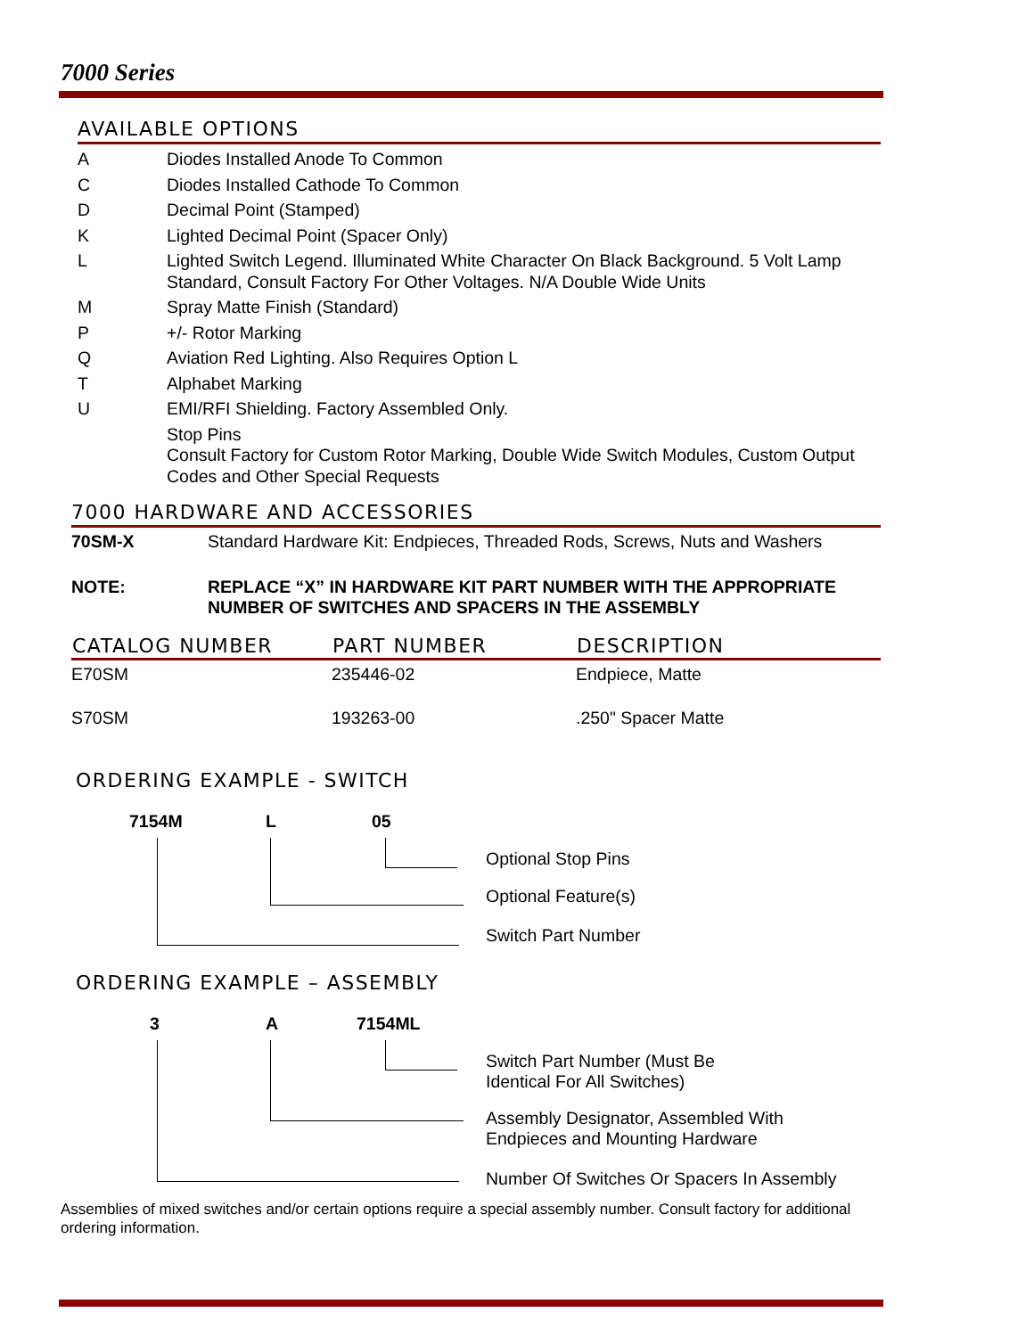7000 Series
AVAILABLE OPTIONS
A Diodes Installed Anode To Common
C Diodes Installed Cathode To Common
D Decimal Point (Stamped)
K Lighted Decimal Point (Spacer Only)
L Lighted Switch Legend. Illuminated White Character On Black Background. 5 Volt Lamp Standard, Consult Factory For Other Voltages. N/A Double Wide Units
M Spray Matte Finish (Standard)
P +/- Rotor Marking
Q Aviation Red Lighting. Also Requires Option L
T Alphabet Marking
U EMI/RFI Shielding. Factory Assembled Only.
Stop Pins
Consult Factory for Custom Rotor Marking, Double Wide Switch Modules, Custom Output Codes and Other Special Requests
7000 HARDWARE AND ACCESSORIES
| 70SM-X | Standard Hardware Kit: Endpieces, Threaded Rods, Screws, Nuts and Washers |
| NOTE: | REPLACE “X” IN HARDWARE KIT PART NUMBER WITH THE APPROPRIATE NUMBER OF SWITCHES AND SPACERS IN THE ASSEMBLY |
| CATALOG NUMBER | PART NUMBER | DESCRIPTION |
| --- | --- | --- |
| E70SM | 235446-02 | Endpiece, Matte |
| S70SM | 193263-00 | .250" Spacer Matte |
ORDERING EXAMPLE - SWITCH
7154M L 05
Optional Stop Pins
Optional Feature(s)
Switch Part Number
ORDERING EXAMPLE – ASSEMBLY
3 A 7154ML
Switch Part Number (Must Be
Identical For All Switches)
Assembly Designator, Assembled With
Endpieces and Mounting Hardware
Number Of Switches Or Spacers In Assembly
Assemblies of mixed switches and/or certain options require a special assembly number. Consult factory for additional ordering information.